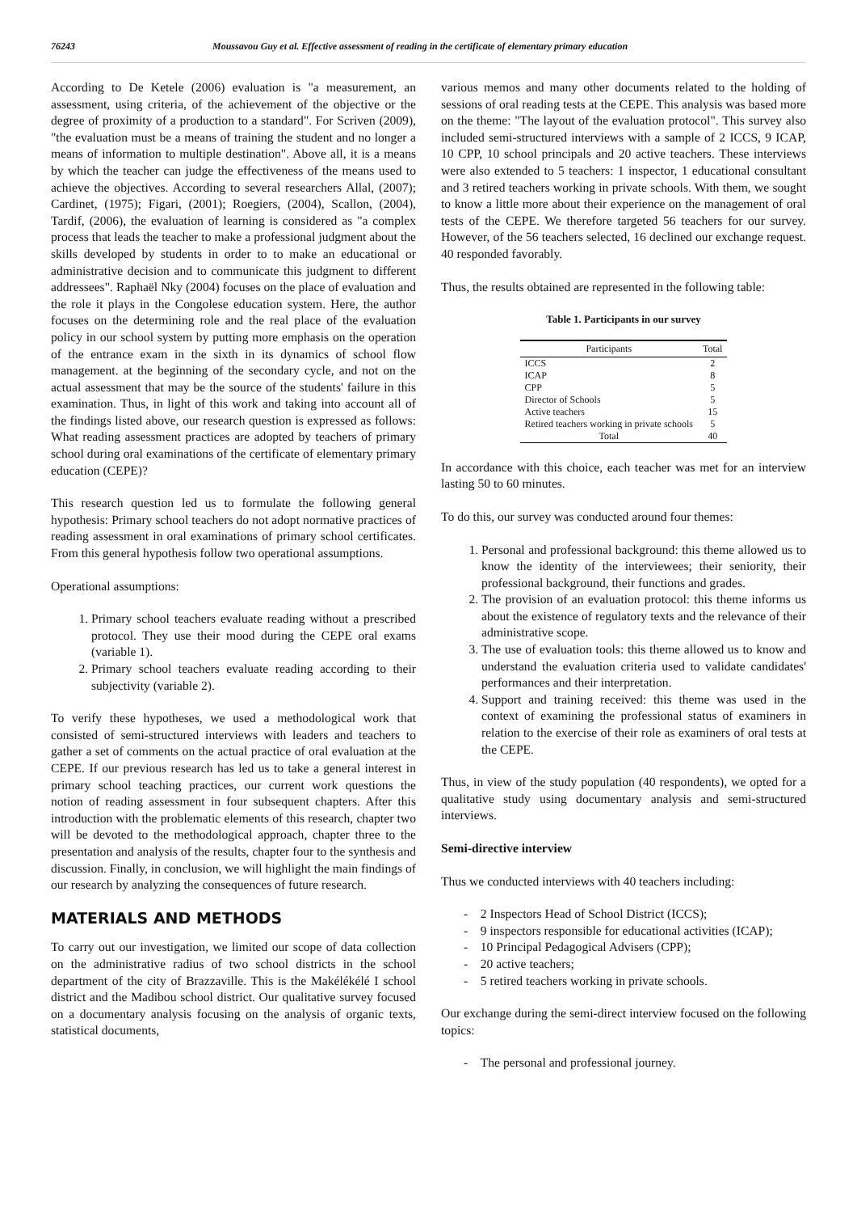76243 Moussavou Guy et al. Effective assessment of reading in the certificate of elementary primary education
According to De Ketele (2006) evaluation is "a measurement, an assessment, using criteria, of the achievement of the objective or the degree of proximity of a production to a standard". For Scriven (2009), "the evaluation must be a means of training the student and no longer a means of information to multiple destination". Above all, it is a means by which the teacher can judge the effectiveness of the means used to achieve the objectives. According to several researchers Allal, (2007); Cardinet, (1975); Figari, (2001); Roegiers, (2004), Scallon, (2004), Tardif, (2006), the evaluation of learning is considered as "a complex process that leads the teacher to make a professional judgment about the skills developed by students in order to to make an educational or administrative decision and to communicate this judgment to different addressees". Raphaël Nky (2004) focuses on the place of evaluation and the role it plays in the Congolese education system. Here, the author focuses on the determining role and the real place of the evaluation policy in our school system by putting more emphasis on the operation of the entrance exam in the sixth in its dynamics of school flow management. at the beginning of the secondary cycle, and not on the actual assessment that may be the source of the students' failure in this examination. Thus, in light of this work and taking into account all of the findings listed above, our research question is expressed as follows: What reading assessment practices are adopted by teachers of primary school during oral examinations of the certificate of elementary primary education (CEPE)?
This research question led us to formulate the following general hypothesis: Primary school teachers do not adopt normative practices of reading assessment in oral examinations of primary school certificates. From this general hypothesis follow two operational assumptions.
Operational assumptions:
1. Primary school teachers evaluate reading without a prescribed protocol. They use their mood during the CEPE oral exams (variable 1).
2. Primary school teachers evaluate reading according to their subjectivity (variable 2).
To verify these hypotheses, we used a methodological work that consisted of semi-structured interviews with leaders and teachers to gather a set of comments on the actual practice of oral evaluation at the CEPE. If our previous research has led us to take a general interest in primary school teaching practices, our current work questions the notion of reading assessment in four subsequent chapters. After this introduction with the problematic elements of this research, chapter two will be devoted to the methodological approach, chapter three to the presentation and analysis of the results, chapter four to the synthesis and discussion. Finally, in conclusion, we will highlight the main findings of our research by analyzing the consequences of future research.
MATERIALS AND METHODS
To carry out our investigation, we limited our scope of data collection on the administrative radius of two school districts in the school department of the city of Brazzaville. This is the Makélékélé I school district and the Madibou school district. Our qualitative survey focused on a documentary analysis focusing on the analysis of organic texts, statistical documents,
various memos and many other documents related to the holding of sessions of oral reading tests at the CEPE. This analysis was based more on the theme: "The layout of the evaluation protocol". This survey also included semi-structured interviews with a sample of 2 ICCS, 9 ICAP, 10 CPP, 10 school principals and 20 active teachers. These interviews were also extended to 5 teachers: 1 inspector, 1 educational consultant and 3 retired teachers working in private schools. With them, we sought to know a little more about their experience on the management of oral tests of the CEPE. We therefore targeted 56 teachers for our survey. However, of the 56 teachers selected, 16 declined our exchange request. 40 responded favorably.
Thus, the results obtained are represented in the following table:
Table 1. Participants in our survey
| Participants | Total |
| --- | --- |
| ICCS | 2 |
| ICAP | 8 |
| CPP | 5 |
| Director of Schools | 5 |
| Active teachers | 15 |
| Retired teachers working in private schools | 5 |
| Total | 40 |
In accordance with this choice, each teacher was met for an interview lasting 50 to 60 minutes.
To do this, our survey was conducted around four themes:
1. Personal and professional background: this theme allowed us to know the identity of the interviewees; their seniority, their professional background, their functions and grades.
2. The provision of an evaluation protocol: this theme informs us about the existence of regulatory texts and the relevance of their administrative scope.
3. The use of evaluation tools: this theme allowed us to know and understand the evaluation criteria used to validate candidates' performances and their interpretation.
4. Support and training received: this theme was used in the context of examining the professional status of examiners in relation to the exercise of their role as examiners of oral tests at the CEPE.
Thus, in view of the study population (40 respondents), we opted for a qualitative study using documentary analysis and semi-structured interviews.
Semi-directive interview
Thus we conducted interviews with 40 teachers including:
- 2 Inspectors Head of School District (ICCS);
- 9 inspectors responsible for educational activities (ICAP);
- 10 Principal Pedagogical Advisers (CPP);
- 20 active teachers;
- 5 retired teachers working in private schools.
Our exchange during the semi-direct interview focused on the following topics:
- The personal and professional journey.